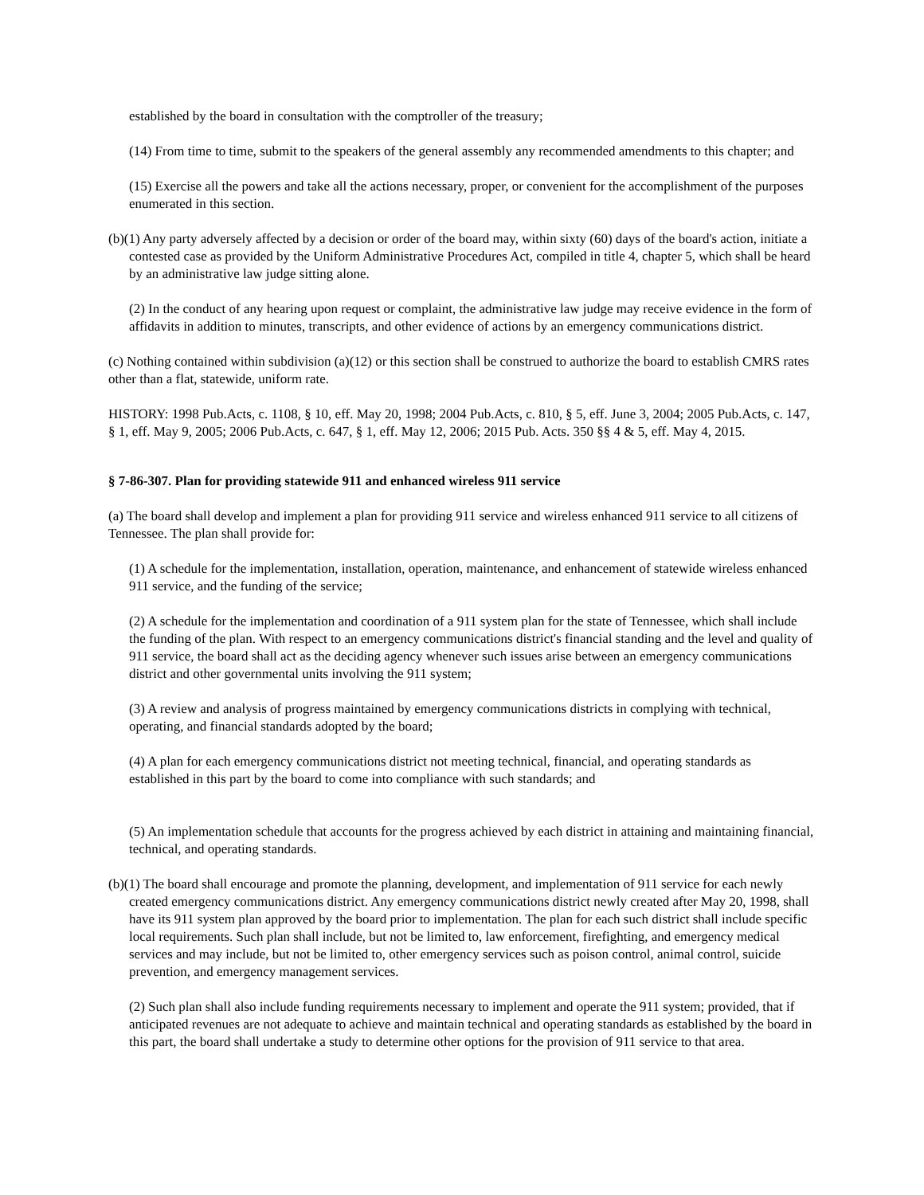established by the board in consultation with the comptroller of the treasury;
(14) From time to time, submit to the speakers of the general assembly any recommended amendments to this chapter; and
(15) Exercise all the powers and take all the actions necessary, proper, or convenient for the accomplishment of the purposes enumerated in this section.
(b)(1) Any party adversely affected by a decision or order of the board may, within sixty (60) days of the board's action, initiate a contested case as provided by the Uniform Administrative Procedures Act, compiled in title 4, chapter 5, which shall be heard by an administrative law judge sitting alone.
(2) In the conduct of any hearing upon request or complaint, the administrative law judge may receive evidence in the form of affidavits in addition to minutes, transcripts, and other evidence of actions by an emergency communications district.
(c) Nothing contained within subdivision (a)(12) or this section shall be construed to authorize the board to establish CMRS rates other than a flat, statewide, uniform rate.
HISTORY: 1998 Pub.Acts, c. 1108, § 10, eff. May 20, 1998; 2004 Pub.Acts, c. 810, § 5, eff. June 3, 2004; 2005 Pub.Acts, c. 147, § 1, eff. May 9, 2005; 2006 Pub.Acts, c. 647, § 1, eff. May 12, 2006; 2015 Pub. Acts. 350 §§ 4 & 5, eff. May 4, 2015.
§ 7-86-307. Plan for providing statewide 911 and enhanced wireless 911 service
(a) The board shall develop and implement a plan for providing 911 service and wireless enhanced 911 service to all citizens of Tennessee. The plan shall provide for:
(1) A schedule for the implementation, installation, operation, maintenance, and enhancement of statewide wireless enhanced 911 service, and the funding of the service;
(2) A schedule for the implementation and coordination of a 911 system plan for the state of Tennessee, which shall include the funding of the plan. With respect to an emergency communications district's financial standing and the level and quality of 911 service, the board shall act as the deciding agency whenever such issues arise between an emergency communications district and other governmental units involving the 911 system;
(3) A review and analysis of progress maintained by emergency communications districts in complying with technical, operating, and financial standards adopted by the board;
(4) A plan for each emergency communications district not meeting technical, financial, and operating standards as established in this part by the board to come into compliance with such standards; and
(5) An implementation schedule that accounts for the progress achieved by each district in attaining and maintaining financial, technical, and operating standards.
(b)(1) The board shall encourage and promote the planning, development, and implementation of 911 service for each newly created emergency communications district. Any emergency communications district newly created after May 20, 1998, shall have its 911 system plan approved by the board prior to implementation. The plan for each such district shall include specific local requirements. Such plan shall include, but not be limited to, law enforcement, firefighting, and emergency medical services and may include, but not be limited to, other emergency services such as poison control, animal control, suicide prevention, and emergency management services.
(2) Such plan shall also include funding requirements necessary to implement and operate the 911 system; provided, that if anticipated revenues are not adequate to achieve and maintain technical and operating standards as established by the board in this part, the board shall undertake a study to determine other options for the provision of 911 service to that area.